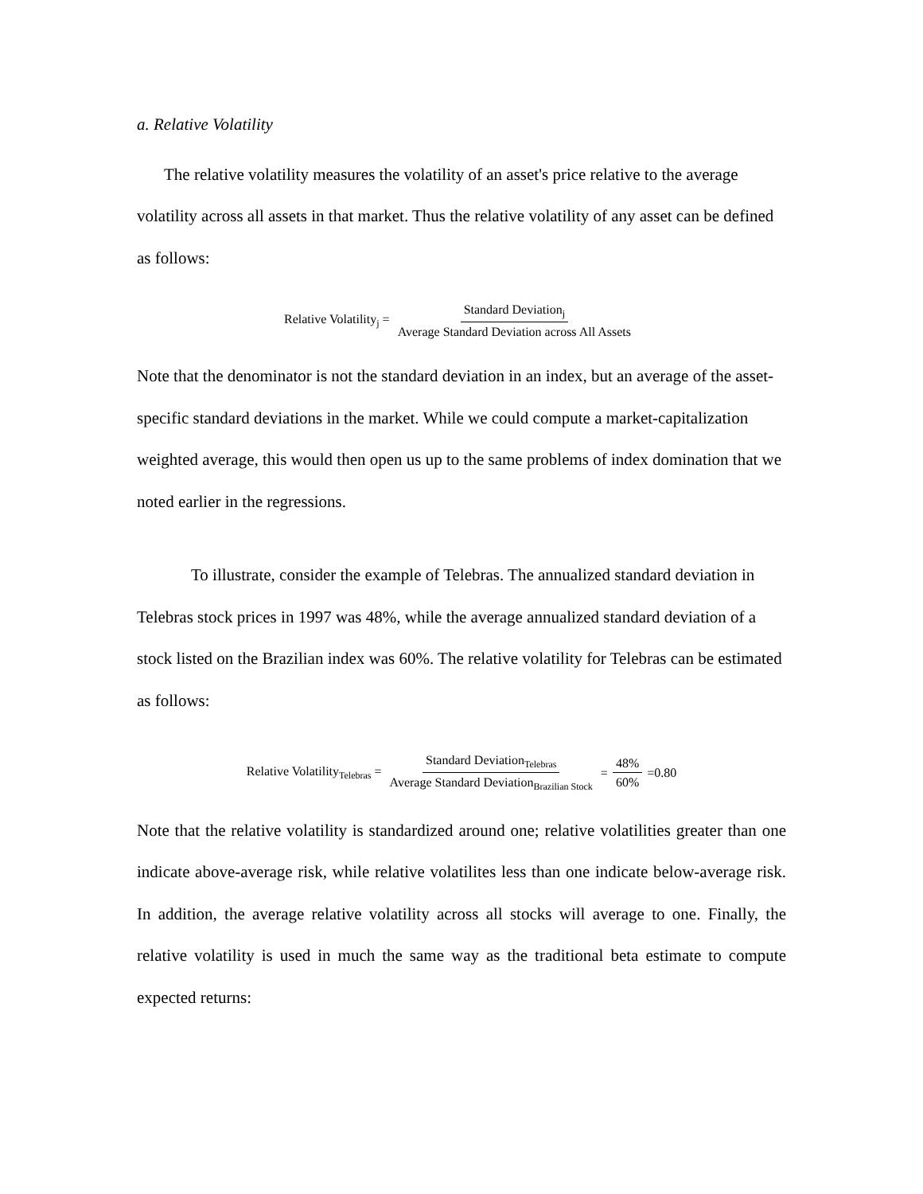a. Relative Volatility
The relative volatility measures the volatility of an asset's price relative to the average volatility across all assets in that market. Thus the relative volatility of any asset can be defined as follows:
Relative Volatility<sub>j</sub> = Standard Deviation<sub>j</sub> Average Standard Deviation across All Assets
Note that the denominator is not the standard deviation in an index, but an average of the asset-specific standard deviations in the market. While we could compute a market-capitalization weighted average, this would then open us up to the same problems of index domination that we noted earlier in the regressions.
To illustrate, consider the example of Telebras. The annualized standard deviation in Telebras stock prices in 1997 was 48%, while the average annualized standard deviation of a stock listed on the Brazilian index was 60%. The relative volatility for Telebras can be estimated as follows:
Relative Volatility<sub>Telebras</sub> = Standard Deviation<sub>Telebras</sub> Average Standard Deviation<sub>Brazilian Stock</sub> = 48% 60% =0.80
Note that the relative volatility is standardized around one; relative volatilities greater than one indicate above-average risk, while relative volatilites less than one indicate below-average risk. In addition, the average relative volatility across all stocks will average to one. Finally, the relative volatility is used in much the same way as the traditional beta estimate to compute expected returns: